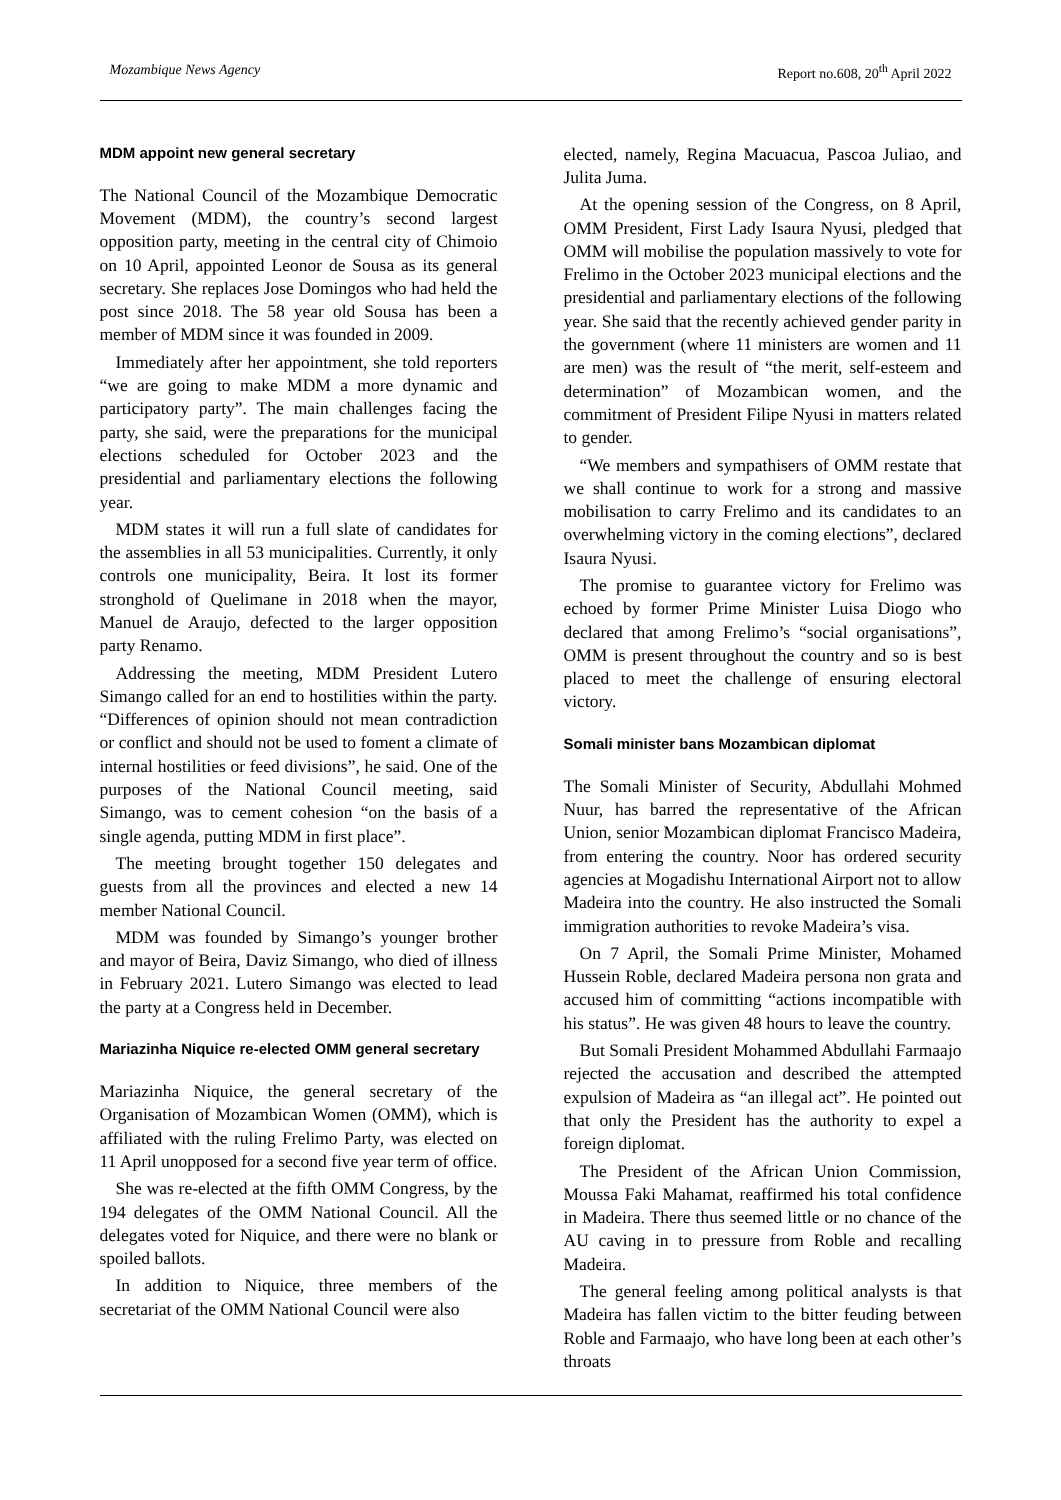Mozambique News Agency Report no.608, 20<sup>th</sup> April 2022
MDM appoint new general secretary
The National Council of the Mozambique Democratic Movement (MDM), the country’s second largest opposition party, meeting in the central city of Chimoio on 10 April, appointed Leonor de Sousa as its general secretary. She replaces Jose Domingos who had held the post since 2018. The 58 year old Sousa has been a member of MDM since it was founded in 2009.
Immediately after her appointment, she told reporters “we are going to make MDM a more dynamic and participatory party”. The main challenges facing the party, she said, were the preparations for the municipal elections scheduled for October 2023 and the presidential and parliamentary elections the following year.
MDM states it will run a full slate of candidates for the assemblies in all 53 municipalities. Currently, it only controls one municipality, Beira. It lost its former stronghold of Quelimane in 2018 when the mayor, Manuel de Araujo, defected to the larger opposition party Renamo.
Addressing the meeting, MDM President Lutero Simango called for an end to hostilities within the party. “Differences of opinion should not mean contradiction or conflict and should not be used to foment a climate of internal hostilities or feed divisions”, he said. One of the purposes of the National Council meeting, said Simango, was to cement cohesion “on the basis of a single agenda, putting MDM in first place”.
The meeting brought together 150 delegates and guests from all the provinces and elected a new 14 member National Council.
MDM was founded by Simango’s younger brother and mayor of Beira, Daviz Simango, who died of illness in February 2021. Lutero Simango was elected to lead the party at a Congress held in December.
Mariazinha Niquice re-elected OMM general secretary
Mariazinha Niquice, the general secretary of the Organisation of Mozambican Women (OMM), which is affiliated with the ruling Frelimo Party, was elected on 11 April unopposed for a second five year term of office.
She was re-elected at the fifth OMM Congress, by the 194 delegates of the OMM National Council. All the delegates voted for Niquice, and there were no blank or spoiled ballots.
In addition to Niquice, three members of the secretariat of the OMM National Council were also
elected, namely, Regina Macuacua, Pascoa Juliao, and Julita Juma.
At the opening session of the Congress, on 8 April, OMM President, First Lady Isaura Nyusi, pledged that OMM will mobilise the population massively to vote for Frelimo in the October 2023 municipal elections and the presidential and parliamentary elections of the following year. She said that the recently achieved gender parity in the government (where 11 ministers are women and 11 are men) was the result of “the merit, self-esteem and determination” of Mozambican women, and the commitment of President Filipe Nyusi in matters related to gender.
“We members and sympathisers of OMM restate that we shall continue to work for a strong and massive mobilisation to carry Frelimo and its candidates to an overwhelming victory in the coming elections”, declared Isaura Nyusi.
The promise to guarantee victory for Frelimo was echoed by former Prime Minister Luisa Diogo who declared that among Frelimo’s “social organisations”, OMM is present throughout the country and so is best placed to meet the challenge of ensuring electoral victory.
Somali minister bans Mozambican diplomat
The Somali Minister of Security, Abdullahi Mohmed Nuur, has barred the representative of the African Union, senior Mozambican diplomat Francisco Madeira, from entering the country. Noor has ordered security agencies at Mogadishu International Airport not to allow Madeira into the country. He also instructed the Somali immigration authorities to revoke Madeira’s visa.
On 7 April, the Somali Prime Minister, Mohamed Hussein Roble, declared Madeira persona non grata and accused him of committing “actions incompatible with his status”. He was given 48 hours to leave the country.
But Somali President Mohammed Abdullahi Farmaajo rejected the accusation and described the attempted expulsion of Madeira as “an illegal act”. He pointed out that only the President has the authority to expel a foreign diplomat.
The President of the African Union Commission, Moussa Faki Mahamat, reaffirmed his total confidence in Madeira. There thus seemed little or no chance of the AU caving in to pressure from Roble and recalling Madeira.
The general feeling among political analysts is that Madeira has fallen victim to the bitter feuding between Roble and Farmaajo, who have long been at each other’s throats